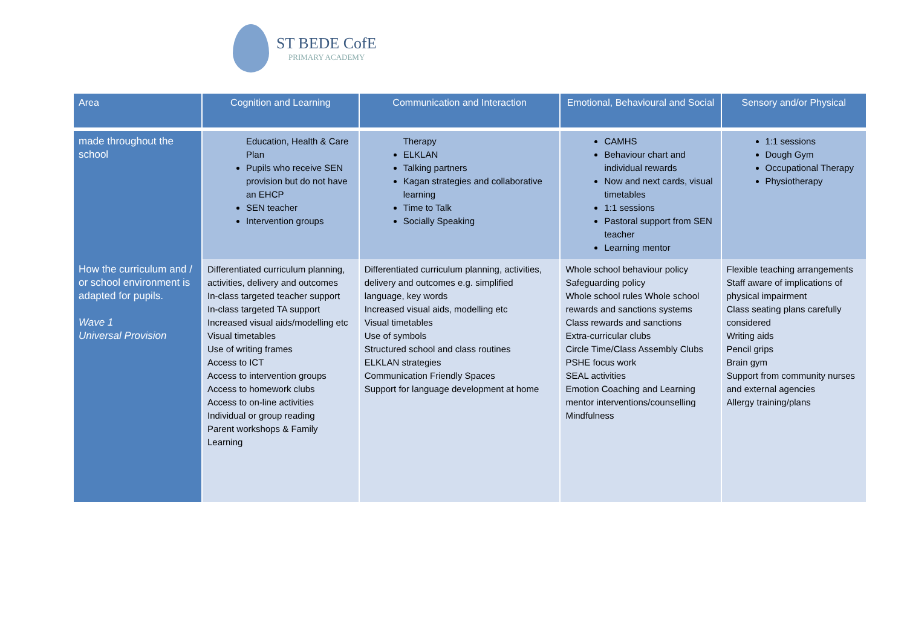ST BEDE CofE
PRIMARY ACADEMY
| Area | Cognition and Learning | Communication and Interaction | Emotional, Behavioural and Social | Sensory and/or Physical |
| --- | --- | --- | --- | --- |
| made throughout the school | Education, Health & Care Plan Pupils who receive SEN provision but do not have an EHCP SEN teacher Intervention groups | Therapy ELKLAN Talking partners Kagan strategies and collaborative learning Time to Talk Socially Speaking | CAMHS Behaviour chart and individual rewards Now and next cards, visual timetables 1:1 sessions Pastoral support from SEN teacher Learning mentor | 1:1 sessions Dough Gym Occupational Therapy Physiotherapy |
| How the curriculum and / or school environment is adapted for pupils. Wave 1 Universal Provision | Differentiated curriculum planning, activities, delivery and outcomes In-class targeted teacher support In-class targeted TA support Increased visual aids/modelling etc Visual timetables Use of writing frames Access to ICT Access to intervention groups Access to homework clubs Access to on-line activities Individual or group reading Parent workshops & Family Learning | Differentiated curriculum planning, activities, delivery and outcomes e.g. simplified language, key words Increased visual aids, modelling etc Visual timetables Use of symbols Structured school and class routines ELKLAN strategies Communication Friendly Spaces Support for language development at home | Whole school behaviour policy Safeguarding policy Whole school rules Whole school rewards and sanctions systems Class rewards and sanctions Extra-curricular clubs Circle Time/Class Assembly Clubs PSHE focus work SEAL activities Emotion Coaching and Learning mentor interventions/counselling Mindfulness | Flexible teaching arrangements Staff aware of implications of physical impairment Class seating plans carefully considered Writing aids Pencil grips Brain gym Support from community nurses and external agencies Allergy training/plans |